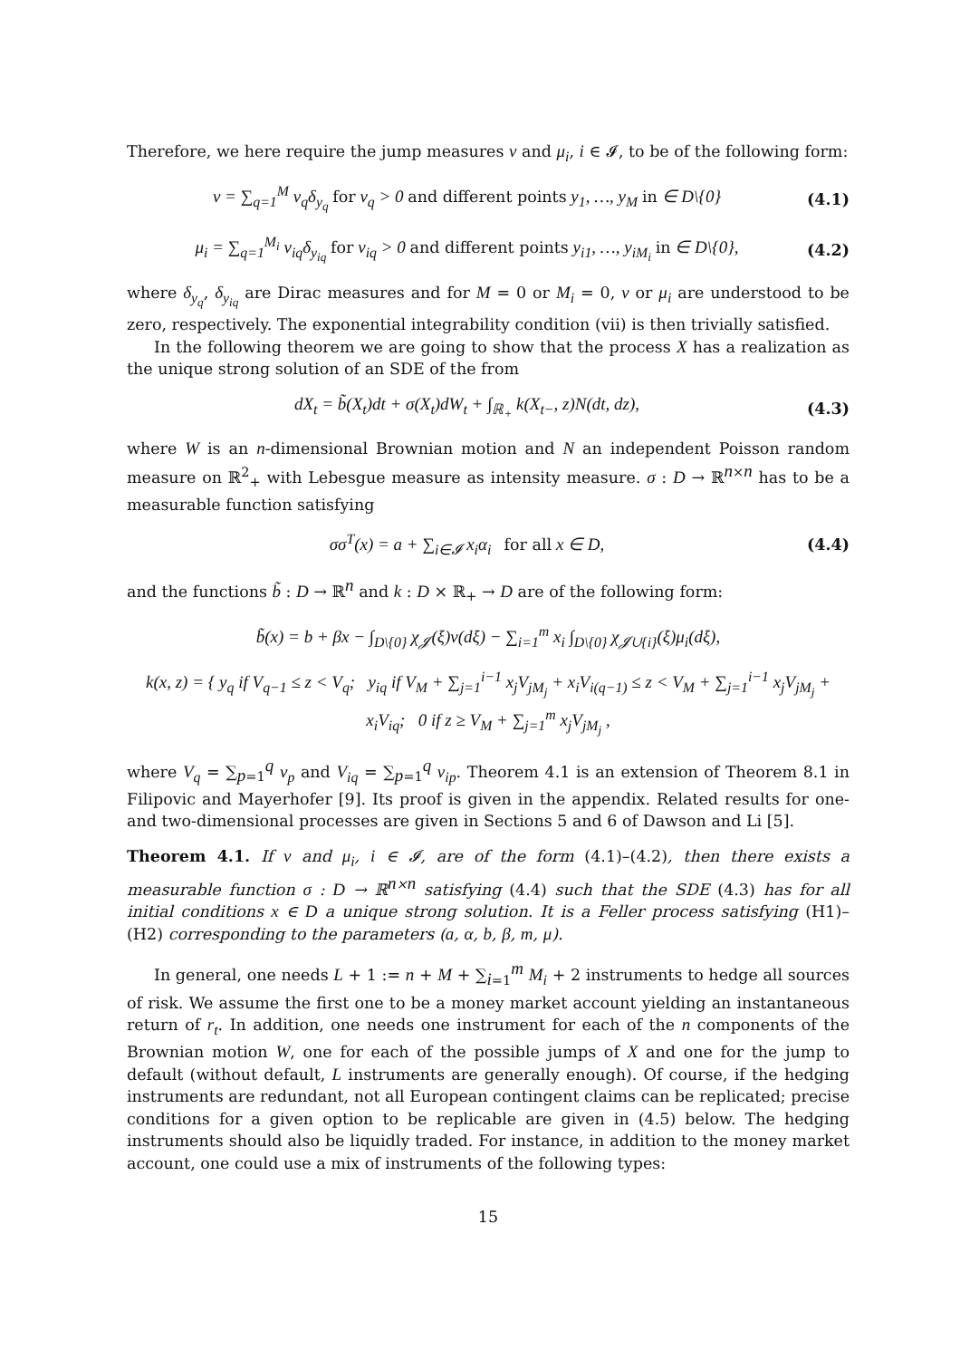Therefore, we here require the jump measures ν and μ<sub>i</sub>, i ∈ 𝓘, to be of the following form:
ν = ∑<sub>q=1</sub><sup>M</sup> v<sub>q</sub>δ<sub>y<sub>q</sub></sub> for v<sub>q</sub> > 0 and different points y<sub>1</sub>, …, y<sub>M</sub> in ∈ D\{0} (4.1)
μ<sub>i</sub> = ∑<sub>q=1</sub><sup>M<sub>i</sub></sup> v<sub>iq</sub>δ<sub>y<sub>iq</sub></sub> for v<sub>iq</sub> > 0 and different points y<sub>i1</sub>, …, y<sub>iM<sub>i</sub></sub> in ∈ D\{0}, (4.2)
where δ<sub>y<sub>q</sub></sub>, δ<sub>y<sub>iq</sub></sub> are Dirac measures and for M = 0 or M<sub>i</sub> = 0, ν or μ<sub>i</sub> are understood to be zero, respectively. The exponential integrability condition (vii) is then trivially satisfied.
In the following theorem we are going to show that the process X has a realization as the unique strong solution of an SDE of the from
dX<sub>t</sub> = b̃(X<sub>t</sub>)dt + σ(X<sub>t</sub>)dW<sub>t</sub> + ∫<sub>ℝ<sub>+</sub></sub> k(X<sub>t−</sub>, z)N(dt, dz), (4.3)
where W is an n-dimensional Brownian motion and N an independent Poisson random measure on ℝ<sup>2</sup><sub>+</sub> with Lebesgue measure as intensity measure. σ : D → ℝ<sup>n×n</sup> has to be a measurable function satisfying
σσ<sup>T</sup>(x) = a + ∑<sub>i∈𝓘</sub> x<sub>i</sub>α<sub>i</sub> for all x ∈ D, (4.4)
and the functions b̃ : D → ℝ<sup>n</sup> and k : D × ℝ<sub>+</sub> → D are of the following form:
b̃(x) = b + βx − ∫<sub>D\{0}</sub> χ<sub>𝓙</sub>(ξ)ν(dξ) − ∑<sub>i=1</sub><sup>m</sup> x<sub>i</sub> ∫<sub>D\{0}</sub> χ<sub>𝓙∪{i}</sub>(ξ)μ<sub>i</sub>(dξ),
k(x, z) = { y<sub>q</sub> if V<sub>q−1</sub> ≤ z < V<sub>q</sub>; y<sub>iq</sub> if V<sub>M</sub> + ∑<sub>j=1</sub><sup>i−1</sup> x<sub>j</sub>V<sub>jM<sub>j</sub></sub> + x<sub>i</sub>V<sub>i(q−1)</sub> ≤ z < V<sub>M</sub> + ∑<sub>j=1</sub><sup>i−1</sup> x<sub>j</sub>V<sub>jM<sub>j</sub></sub> + x<sub>i</sub>V<sub>iq</sub>; 0 if z ≥ V<sub>M</sub> + ∑<sub>j=1</sub><sup>m</sup> x<sub>j</sub>V<sub>jM<sub>j</sub></sub> ,
where V<sub>q</sub> = ∑<sub>p=1</sub><sup>q</sup> v<sub>p</sub> and V<sub>iq</sub> = ∑<sub>p=1</sub><sup>q</sup> v<sub>ip</sub>. Theorem 4.1 is an extension of Theorem 8.1 in Filipovic and Mayerhofer [9]. Its proof is given in the appendix. Related results for one- and two-dimensional processes are given in Sections 5 and 6 of Dawson and Li [5].
Theorem 4.1. If ν and μ<sub>i</sub>, i ∈ 𝓘, are of the form (4.1)–(4.2), then there exists a measurable function σ : D → ℝ<sup>n×n</sup> satisfying (4.4) such that the SDE (4.3) has for all initial conditions x ∈ D a unique strong solution. It is a Feller process satisfying (H1)–(H2) corresponding to the parameters (a, α, b, β, m, μ).
In general, one needs L + 1 := n + M + ∑<sub>i=1</sub><sup>m</sup> M<sub>i</sub> + 2 instruments to hedge all sources of risk. We assume the first one to be a money market account yielding an instantaneous return of r<sub>t</sub>. In addition, one needs one instrument for each of the n components of the Brownian motion W, one for each of the possible jumps of X and one for the jump to default (without default, L instruments are generally enough). Of course, if the hedging instruments are redundant, not all European contingent claims can be replicated; precise conditions for a given option to be replicable are given in (4.5) below. The hedging instruments should also be liquidly traded. For instance, in addition to the money market account, one could use a mix of instruments of the following types:
15